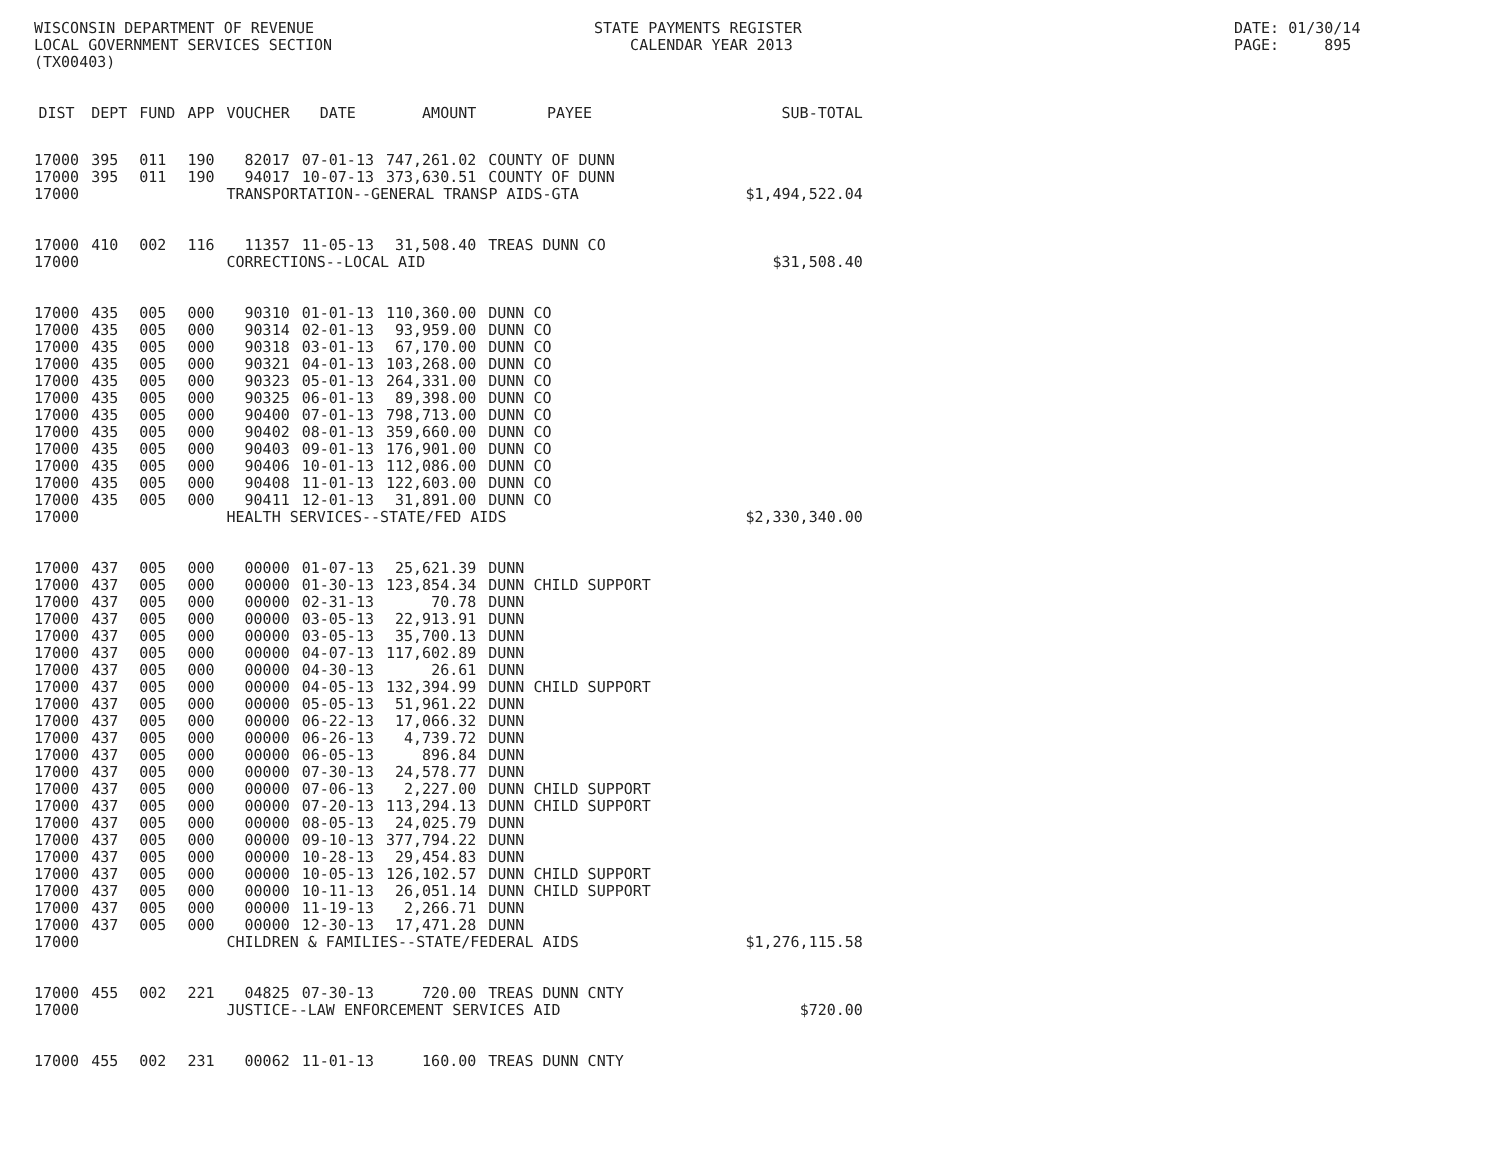WISCONSIN DEPARTMENT OF REVENUE LOCAL GOVERNMENT SERVICES SECTION (TX00403)
STATE PAYMENTS REGISTER CALENDAR YEAR 2013
DATE: 01/30/14 PAGE: 895
| DIST | DEPT | FUND | APP | VOUCHER | DATE | AMOUNT | PAYEE | SUB-TOTAL |
| --- | --- | --- | --- | --- | --- | --- | --- | --- |
| 17000 | 395 | 011 | 190 | 82017 | 07-01-13 | 747,261.02 | COUNTY OF DUNN | |
| 17000 | 395 | 011 | 190 | 94017 | 10-07-13 | 373,630.51 | COUNTY OF DUNN | |
| 17000 | | | | TRANSPORTATION--GENERAL TRANSP AIDS-GTA | | | | $1,494,522.04 |
| 17000 | 410 | 002 | 116 | 11357 | 11-05-13 | 31,508.40 | TREAS DUNN CO | |
| 17000 | | | | CORRECTIONS--LOCAL AID | | | | $31,508.40 |
| 17000 | 435 | 005 | 000 | 90310 | 01-01-13 | 110,360.00 | DUNN CO | |
| 17000 | 435 | 005 | 000 | 90314 | 02-01-13 | 93,959.00 | DUNN CO | |
| 17000 | 435 | 005 | 000 | 90318 | 03-01-13 | 67,170.00 | DUNN CO | |
| 17000 | 435 | 005 | 000 | 90321 | 04-01-13 | 103,268.00 | DUNN CO | |
| 17000 | 435 | 005 | 000 | 90323 | 05-01-13 | 264,331.00 | DUNN CO | |
| 17000 | 435 | 005 | 000 | 90325 | 06-01-13 | 89,398.00 | DUNN CO | |
| 17000 | 435 | 005 | 000 | 90400 | 07-01-13 | 798,713.00 | DUNN CO | |
| 17000 | 435 | 005 | 000 | 90402 | 08-01-13 | 359,660.00 | DUNN CO | |
| 17000 | 435 | 005 | 000 | 90403 | 09-01-13 | 176,901.00 | DUNN CO | |
| 17000 | 435 | 005 | 000 | 90406 | 10-01-13 | 112,086.00 | DUNN CO | |
| 17000 | 435 | 005 | 000 | 90408 | 11-01-13 | 122,603.00 | DUNN CO | |
| 17000 | 435 | 005 | 000 | 90411 | 12-01-13 | 31,891.00 | DUNN CO | |
| 17000 | | | | HEALTH SERVICES--STATE/FED AIDS | | | | $2,330,340.00 |
| 17000 | 437 | 005 | 000 | 00000 | 01-07-13 | 25,621.39 | DUNN | |
| 17000 | 437 | 005 | 000 | 00000 | 01-30-13 | 123,854.34 | DUNN CHILD SUPPORT | |
| 17000 | 437 | 005 | 000 | 00000 | 02-31-13 | 70.78 | DUNN | |
| 17000 | 437 | 005 | 000 | 00000 | 03-05-13 | 22,913.91 | DUNN | |
| 17000 | 437 | 005 | 000 | 00000 | 03-05-13 | 35,700.13 | DUNN | |
| 17000 | 437 | 005 | 000 | 00000 | 04-07-13 | 117,602.89 | DUNN | |
| 17000 | 437 | 005 | 000 | 00000 | 04-30-13 | 26.61 | DUNN | |
| 17000 | 437 | 005 | 000 | 00000 | 04-05-13 | 132,394.99 | DUNN CHILD SUPPORT | |
| 17000 | 437 | 005 | 000 | 00000 | 05-05-13 | 51,961.22 | DUNN | |
| 17000 | 437 | 005 | 000 | 00000 | 06-22-13 | 17,066.32 | DUNN | |
| 17000 | 437 | 005 | 000 | 00000 | 06-26-13 | 4,739.72 | DUNN | |
| 17000 | 437 | 005 | 000 | 00000 | 06-05-13 | 896.84 | DUNN | |
| 17000 | 437 | 005 | 000 | 00000 | 07-30-13 | 24,578.77 | DUNN | |
| 17000 | 437 | 005 | 000 | 00000 | 07-06-13 | 2,227.00 | DUNN CHILD SUPPORT | |
| 17000 | 437 | 005 | 000 | 00000 | 07-20-13 | 113,294.13 | DUNN CHILD SUPPORT | |
| 17000 | 437 | 005 | 000 | 00000 | 08-05-13 | 24,025.79 | DUNN | |
| 17000 | 437 | 005 | 000 | 00000 | 09-10-13 | 377,794.22 | DUNN | |
| 17000 | 437 | 005 | 000 | 00000 | 10-28-13 | 29,454.83 | DUNN | |
| 17000 | 437 | 005 | 000 | 00000 | 10-05-13 | 126,102.57 | DUNN CHILD SUPPORT | |
| 17000 | 437 | 005 | 000 | 00000 | 10-11-13 | 26,051.14 | DUNN CHILD SUPPORT | |
| 17000 | 437 | 005 | 000 | 00000 | 11-19-13 | 2,266.71 | DUNN | |
| 17000 | 437 | 005 | 000 | 00000 | 12-30-13 | 17,471.28 | DUNN | |
| 17000 | | | | CHILDREN & FAMILIES--STATE/FEDERAL AIDS | | | | $1,276,115.58 |
| 17000 | 455 | 002 | 221 | 04825 | 07-30-13 | 720.00 | TREAS DUNN CNTY | |
| 17000 | | | | JUSTICE--LAW ENFORCEMENT SERVICES AID | | | | $720.00 |
| 17000 | 455 | 002 | 231 | 00062 | 11-01-13 | 160.00 | TREAS DUNN CNTY | |